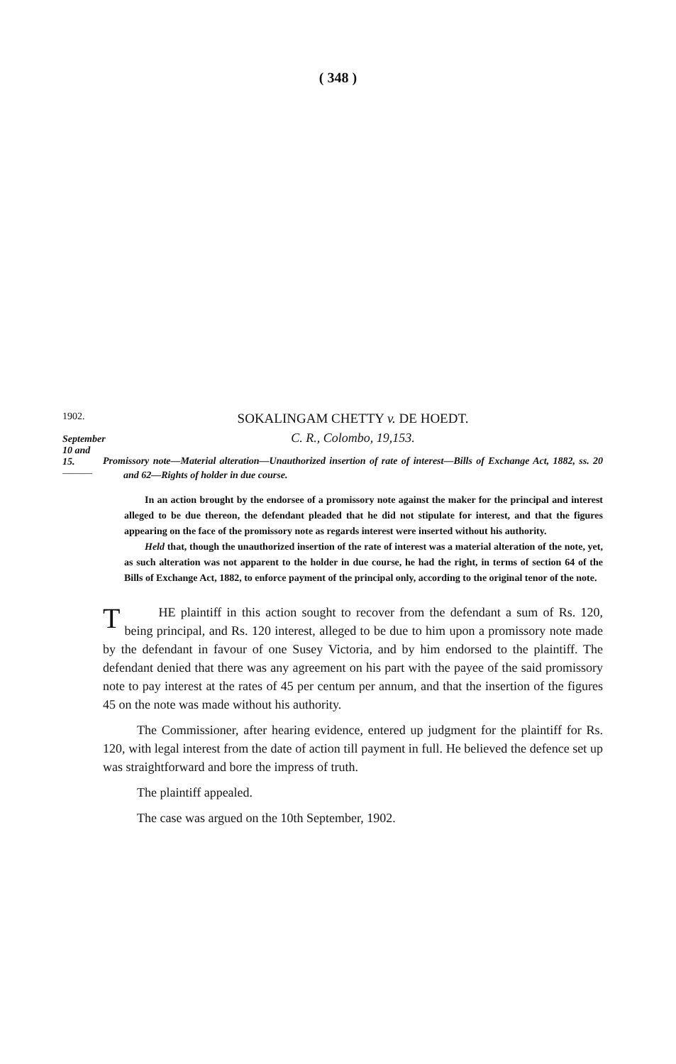( 348 )
1902.
September 10 and 15.
———
SOKALINGAM CHETTY v. DE HOEDT.
C. R., Colombo, 19,153.
Promissory note—Material alteration—Unauthorized insertion of rate of interest—Bills of Exchange Act, 1882, ss. 20 and 62—Rights of holder in due course.
In an action brought by the endorsee of a promissory note against the maker for the principal and interest alleged to be due thereon, the defendant pleaded that he did not stipulate for interest, and that the figures appearing on the face of the promissory note as regards interest were inserted without his authority.
Held that, though the unauthorized insertion of the rate of interest was a material alteration of the note, yet, as such alteration was not apparent to the holder in due course, he had the right, in terms of section 64 of the Bills of Exchange Act, 1882, to enforce payment of the principal only, according to the original tenor of the note.
THE plaintiff in this action sought to recover from the defendant a sum of Rs. 120, being principal, and Rs. 120 interest, alleged to be due to him upon a promissory note made by the defendant in favour of one Susey Victoria, and by him endorsed to the plaintiff. The defendant denied that there was any agreement on his part with the payee of the said promissory note to pay interest at the rates of 45 per centum per annum, and that the insertion of the figures 45 on the note was made without his authority.
The Commissioner, after hearing evidence, entered up judgment for the plaintiff for Rs. 120, with legal interest from the date of action till payment in full. He believed the defence set up was straightforward and bore the impress of truth.
The plaintiff appealed.
The case was argued on the 10th September, 1902.